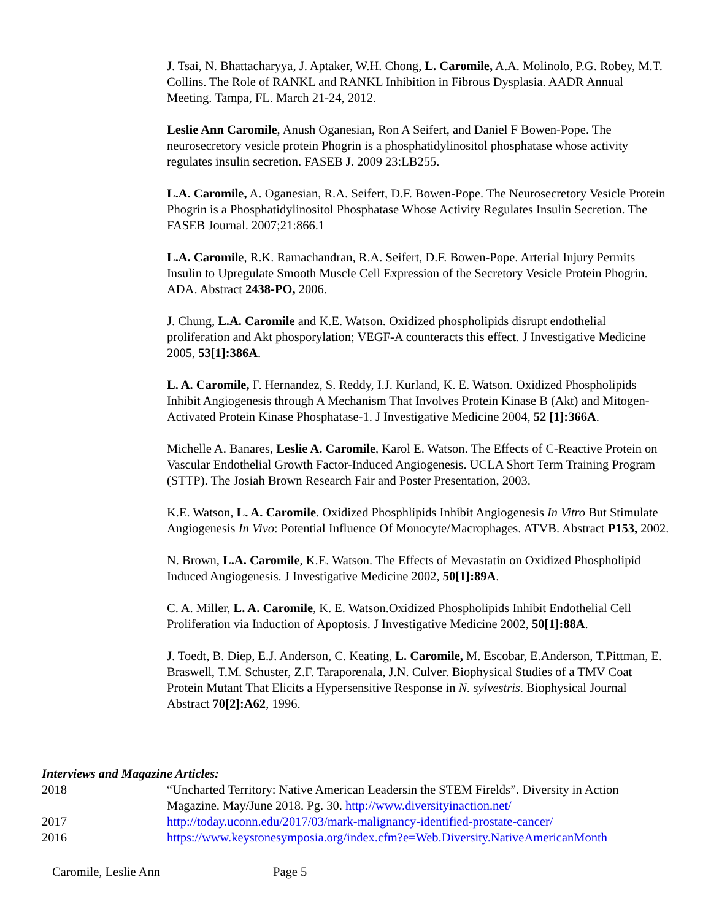J. Tsai, N. Bhattacharyya, J. Aptaker, W.H. Chong, L. Caromile, A.A. Molinolo, P.G. Robey, M.T. Collins. The Role of RANKL and RANKL Inhibition in Fibrous Dysplasia. AADR Annual Meeting. Tampa, FL. March 21-24, 2012.
Leslie Ann Caromile, Anush Oganesian, Ron A Seifert, and Daniel F Bowen-Pope. The neurosecretory vesicle protein Phogrin is a phosphatidylinositol phosphatase whose activity regulates insulin secretion. FASEB J. 2009 23:LB255.
L.A. Caromile, A. Oganesian, R.A. Seifert, D.F. Bowen-Pope. The Neurosecretory Vesicle Protein Phogrin is a Phosphatidylinositol Phosphatase Whose Activity Regulates Insulin Secretion. The FASEB Journal. 2007;21:866.1
L.A. Caromile, R.K. Ramachandran, R.A. Seifert, D.F. Bowen-Pope. Arterial Injury Permits Insulin to Upregulate Smooth Muscle Cell Expression of the Secretory Vesicle Protein Phogrin. ADA. Abstract 2438-PO, 2006.
J. Chung, L.A. Caromile and K.E. Watson. Oxidized phospholipids disrupt endothelial proliferation and Akt phosporylation; VEGF-A counteracts this effect. J Investigative Medicine 2005, 53[1]:386A.
L. A. Caromile, F. Hernandez, S. Reddy, I.J. Kurland, K. E. Watson. Oxidized Phospholipids Inhibit Angiogenesis through A Mechanism That Involves Protein Kinase B (Akt) and Mitogen-Activated Protein Kinase Phosphatase-1. J Investigative Medicine 2004, 52 [1]:366A.
Michelle A. Banares, Leslie A. Caromile, Karol E. Watson. The Effects of C-Reactive Protein on Vascular Endothelial Growth Factor-Induced Angiogenesis. UCLA Short Term Training Program (STTP). The Josiah Brown Research Fair and Poster Presentation, 2003.
K.E. Watson, L. A. Caromile. Oxidized Phosphlipids Inhibit Angiogenesis In Vitro But Stimulate Angiogenesis In Vivo: Potential Influence Of Monocyte/Macrophages. ATVB. Abstract P153, 2002.
N. Brown, L.A. Caromile, K.E. Watson. The Effects of Mevastatin on Oxidized Phospholipid Induced Angiogenesis. J Investigative Medicine 2002, 50[1]:89A.
C. A. Miller, L. A. Caromile, K. E. Watson.Oxidized Phospholipids Inhibit Endothelial Cell Proliferation via Induction of Apoptosis. J Investigative Medicine 2002, 50[1]:88A.
J. Toedt, B. Diep, E.J. Anderson, C. Keating, L. Caromile, M. Escobar, E.Anderson, T.Pittman, E. Braswell, T.M. Schuster, Z.F. Taraporenala, J.N. Culver. Biophysical Studies of a TMV Coat Protein Mutant That Elicits a Hypersensitive Response in N. sylvestris. Biophysical Journal Abstract 70[2]:A62, 1996.
Interviews and Magazine Articles:
2018 “Uncharted Territory: Native American Leadersin the STEM Firelds”. Diversity in Action Magazine. May/June 2018. Pg. 30. http://www.diversityinaction.net/
2017 http://today.uconn.edu/2017/03/mark-malignancy-identified-prostate-cancer/
2016 https://www.keystonesymposia.org/index.cfm?e=Web.Diversity.NativeAmericanMonth
Caromile, Leslie Ann Page 5